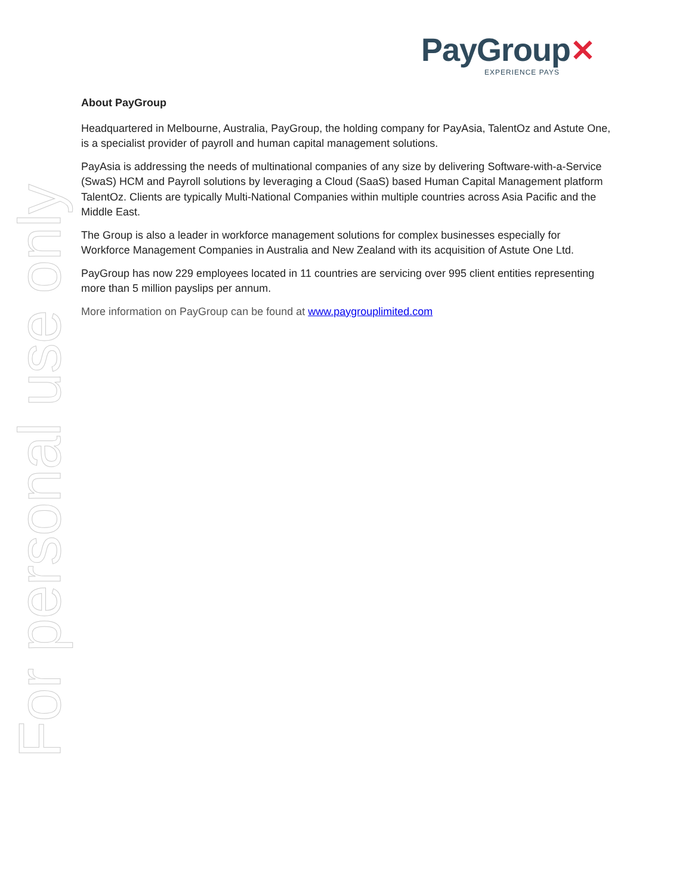PayGroup✕
EXPERIENCE PAYS
About PayGroup
Headquartered in Melbourne, Australia, PayGroup, the holding company for PayAsia, TalentOz and Astute One, is a specialist provider of payroll and human capital management solutions.
PayAsia is addressing the needs of multinational companies of any size by delivering Software-with-a-Service (SwaS) HCM and Payroll solutions by leveraging a Cloud (SaaS) based Human Capital Management platform TalentOz. Clients are typically Multi-National Companies within multiple countries across Asia Pacific and the Middle East.
The Group is also a leader in workforce management solutions for complex businesses especially for Workforce Management Companies in Australia and New Zealand with its acquisition of Astute One Ltd.
PayGroup has now 229 employees located in 11 countries are servicing over 995 client entities representing more than 5 million payslips per annum.
More information on PayGroup can be found at www.paygrouplimited.com
For personal use only